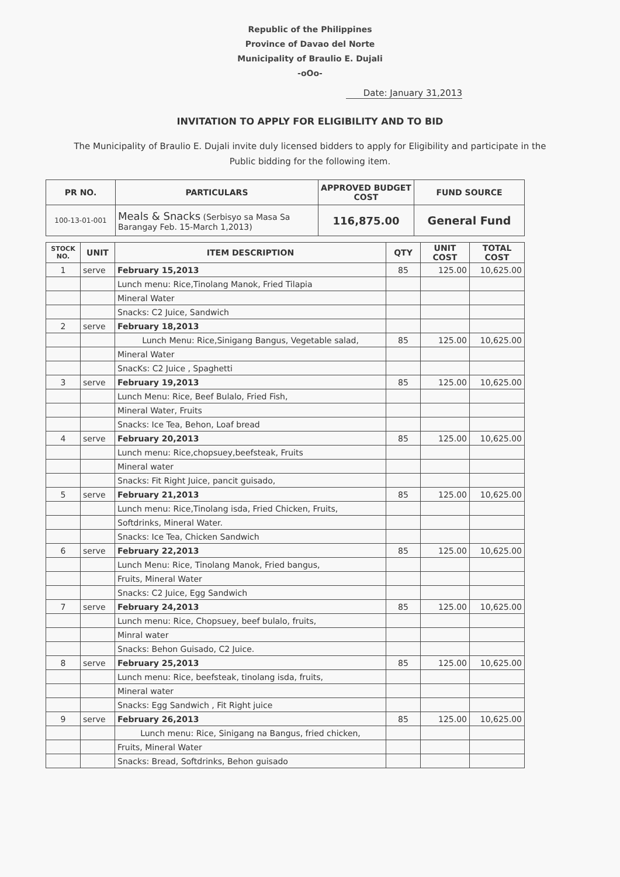Republic of the Philippines
Province of Davao del Norte
Municipality of Braulio E. Dujali
-oOo-
Date: January 31,2013
INVITATION TO APPLY FOR ELIGIBILITY AND TO BID
The Municipality of Braulio E. Dujali invite duly licensed bidders to apply for Eligibility and participate in the Public bidding for the following item.
| PR NO. | PARTICULARS | APPROVED BUDGET COST | FUND SOURCE |
| --- | --- | --- | --- |
| 100-13-01-001 | Meals & Snacks (Serbisyo sa Masa Sa Barangay Feb. 15-March 1,2013) | 116,875.00 | General Fund |
| STOCK NO. | UNIT | ITEM DESCRIPTION | QTY | UNIT COST | TOTAL COST |
| --- | --- | --- | --- | --- | --- |
| 1 | serve | February 15,2013 | 85 | 125.00 | 10,625.00 |
| | | Lunch menu: Rice,Tinolang Manok, Fried Tilapia | | | |
| | | Mineral Water | | | |
| | | Snacks: C2 Juice, Sandwich | | | |
| 2 | serve | February 18,2013 | | | |
| | | Lunch Menu: Rice,Sinigang Bangus, Vegetable salad, | 85 | 125.00 | 10,625.00 |
| | | Mineral Water | | | |
| | | SnacKs: C2 Juice , Spaghetti | | | |
| 3 | serve | February 19,2013 | 85 | 125.00 | 10,625.00 |
| | | Lunch Menu: Rice, Beef Bulalo, Fried Fish, | | | |
| | | Mineral Water, Fruits | | | |
| | | Snacks: Ice Tea, Behon, Loaf bread | | | |
| 4 | serve | February 20,2013 | 85 | 125.00 | 10,625.00 |
| | | Lunch menu: Rice,chopsuey,beefsteak, Fruits | | | |
| | | Mineral water | | | |
| | | Snacks: Fit Right Juice, pancit guisado, | | | |
| 5 | serve | February 21,2013 | 85 | 125.00 | 10,625.00 |
| | | Lunch menu: Rice,Tinolang isda, Fried Chicken, Fruits, | | | |
| | | Softdrinks, Mineral Water. | | | |
| | | Snacks: Ice Tea, Chicken Sandwich | | | |
| 6 | serve | February 22,2013 | 85 | 125.00 | 10,625.00 |
| | | Lunch Menu: Rice, Tinolang Manok, Fried bangus, | | | |
| | | Fruits, Mineral Water | | | |
| | | Snacks: C2 Juice, Egg Sandwich | | | |
| 7 | serve | February 24,2013 | 85 | 125.00 | 10,625.00 |
| | | Lunch menu: Rice, Chopsuey, beef bulalo, fruits, | | | |
| | | Minral water | | | |
| | | Snacks: Behon Guisado, C2 Juice. | | | |
| 8 | serve | February 25,2013 | 85 | 125.00 | 10,625.00 |
| | | Lunch menu: Rice, beefsteak, tinolang isda, fruits, | | | |
| | | Mineral water | | | |
| | | Snacks: Egg Sandwich , Fit Right juice | | | |
| 9 | serve | February 26,2013 | 85 | 125.00 | 10,625.00 |
| | | Lunch menu: Rice, Sinigang na Bangus, fried chicken, | | | |
| | | Fruits, Mineral Water | | | |
| | | Snacks: Bread, Softdrinks, Behon guisado | | | |